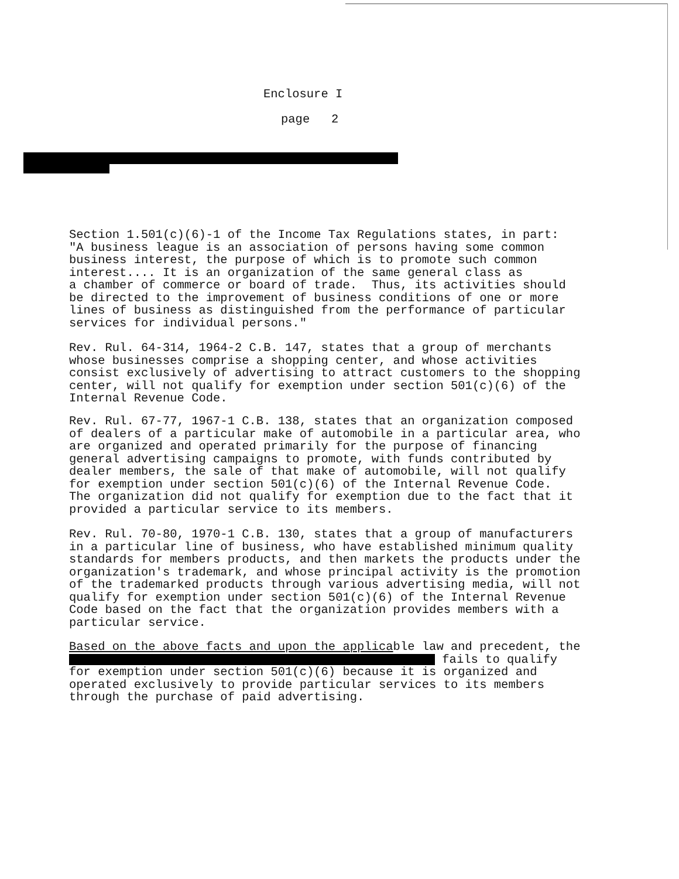Enclosure I
page 2
Section 1.501(c)(6)-1 of the Income Tax Regulations states, in part: "A business league is an association of persons having some common business interest, the purpose of which is to promote such common interest.... It is an organization of the same general class as a chamber of commerce or board of trade. Thus, its activities should be directed to the improvement of business conditions of one or more lines of business as distinguished from the performance of particular services for individual persons."
Rev. Rul. 64-314, 1964-2 C.B. 147, states that a group of merchants whose businesses comprise a shopping center, and whose activities consist exclusively of advertising to attract customers to the shopping center, will not qualify for exemption under section 501(c)(6) of the Internal Revenue Code.
Rev. Rul. 67-77, 1967-1 C.B. 138, states that an organization composed of dealers of a particular make of automobile in a particular area, who are organized and operated primarily for the purpose of financing general advertising campaigns to promote, with funds contributed by dealer members, the sale of that make of automobile, will not qualify for exemption under section 501(c)(6) of the Internal Revenue Code. The organization did not qualify for exemption due to the fact that it provided a particular service to its members.
Rev. Rul. 70-80, 1970-1 C.B. 130, states that a group of manufacturers in a particular line of business, who have established minimum quality standards for members products, and then markets the products under the organization's trademark, and whose principal activity is the promotion of the trademarked products through various advertising media, will not qualify for exemption under section 501(c)(6) of the Internal Revenue Code based on the fact that the organization provides members with a particular service.
Based on the above facts and upon the applicable law and precedent, the fails to qualify for exemption under section 501(c)(6) because it is organized and operated exclusively to provide particular services to its members through the purchase of paid advertising.